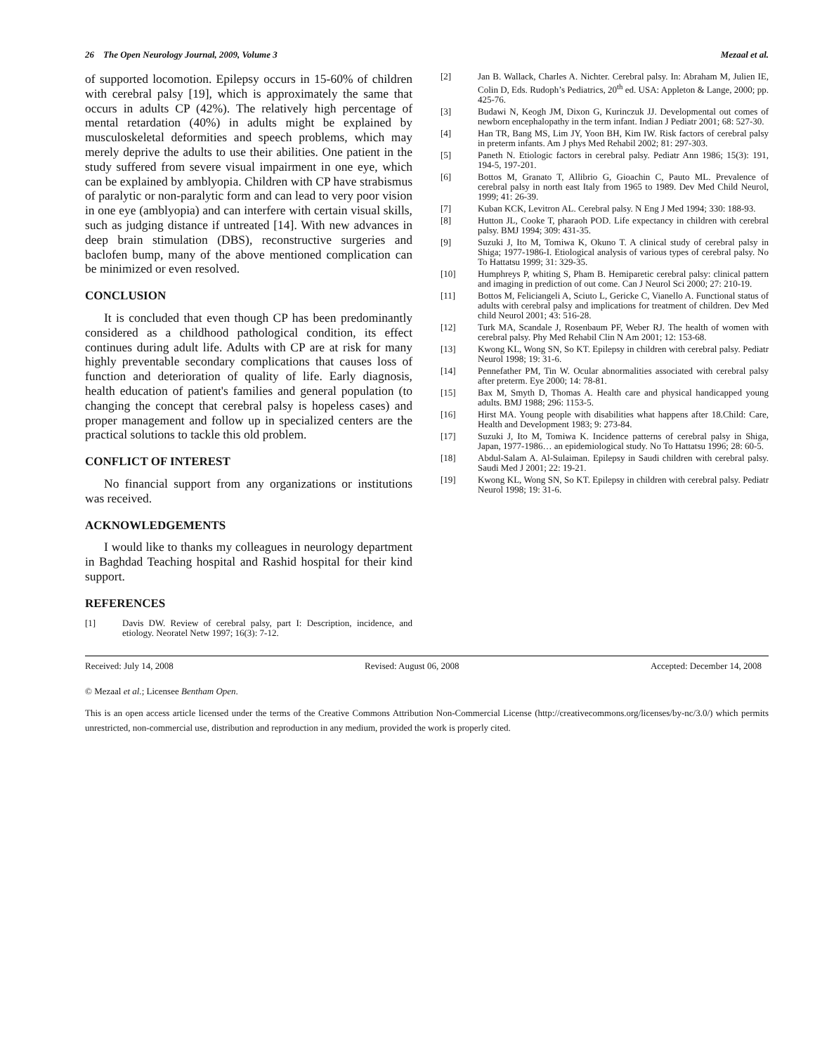26 The Open Neurology Journal, 2009, Volume 3 Mezaal et al.
of supported locomotion. Epilepsy occurs in 15-60% of children with cerebral palsy [19], which is approximately the same that occurs in adults CP (42%). The relatively high percentage of mental retardation (40%) in adults might be explained by musculoskeletal deformities and speech problems, which may merely deprive the adults to use their abilities. One patient in the study suffered from severe visual impairment in one eye, which can be explained by amblyopia. Children with CP have strabismus of paralytic or non-paralytic form and can lead to very poor vision in one eye (amblyopia) and can interfere with certain visual skills, such as judging distance if untreated [14]. With new advances in deep brain stimulation (DBS), reconstructive surgeries and baclofen bump, many of the above mentioned complication can be minimized or even resolved.
CONCLUSION
It is concluded that even though CP has been predominantly considered as a childhood pathological condition, its effect continues during adult life. Adults with CP are at risk for many highly preventable secondary complications that causes loss of function and deterioration of quality of life. Early diagnosis, health education of patient's families and general population (to changing the concept that cerebral palsy is hopeless cases) and proper management and follow up in specialized centers are the practical solutions to tackle this old problem.
CONFLICT OF INTEREST
No financial support from any organizations or institutions was received.
ACKNOWLEDGEMENTS
I would like to thanks my colleagues in neurology department in Baghdad Teaching hospital and Rashid hospital for their kind support.
REFERENCES
[1] Davis DW. Review of cerebral palsy, part I: Description, incidence, and etiology. Neoratel Netw 1997; 16(3): 7-12.
[2] Jan B. Wallack, Charles A. Nichter. Cerebral palsy. In: Abraham M, Julien IE, Colin D, Eds. Rudoph’s Pediatrics, 20<sup>th</sup> ed. USA: Appleton & Lange, 2000; pp. 425-76.
[3] Budawi N, Keogh JM, Dixon G, Kurinczuk JJ. Developmental out comes of newborn encephalopathy in the term infant. Indian J Pediatr 2001; 68: 527-30.
[4] Han TR, Bang MS, Lim JY, Yoon BH, Kim IW. Risk factors of cerebral palsy in preterm infants. Am J phys Med Rehabil 2002; 81: 297-303.
[5] Paneth N. Etiologic factors in cerebral palsy. Pediatr Ann 1986; 15(3): 191, 194-5, 197-201.
[6] Bottos M, Granato T, Allibrio G, Gioachin C, Pauto ML. Prevalence of cerebral palsy in north east Italy from 1965 to 1989. Dev Med Child Neurol, 1999; 41: 26-39.
[7] Kuban KCK, Levitron AL. Cerebral palsy. N Eng J Med 1994; 330: 188-93.
[8] Hutton JL, Cooke T, pharaoh POD. Life expectancy in children with cerebral palsy. BMJ 1994; 309: 431-35.
[9] Suzuki J, Ito M, Tomiwa K, Okuno T. A clinical study of cerebral palsy in Shiga; 1977-1986-I. Etiological analysis of various types of cerebral palsy. No To Hattatsu 1999; 31: 329-35.
[10] Humphreys P, whiting S, Pham B. Hemiparetic cerebral palsy: clinical pattern and imaging in prediction of out come. Can J Neurol Sci 2000; 27: 210-19.
[11] Bottos M, Feliciangeli A, Sciuto L, Gericke C, Vianello A. Functional status of adults with cerebral palsy and implications for treatment of children. Dev Med child Neurol 2001; 43: 516-28.
[12] Turk MA, Scandale J, Rosenbaum PF, Weber RJ. The health of women with cerebral palsy. Phy Med Rehabil Clin N Am 2001; 12: 153-68.
[13] Kwong KL, Wong SN, So KT. Epilepsy in children with cerebral palsy. Pediatr Neurol 1998; 19: 31-6.
[14] Pennefather PM, Tin W. Ocular abnormalities associated with cerebral palsy after preterm. Eye 2000; 14: 78-81.
[15] Bax M, Smyth D, Thomas A. Health care and physical handicapped young adults. BMJ 1988; 296: 1153-5.
[16] Hirst MA. Young people with disabilities what happens after 18.Child: Care, Health and Development 1983; 9: 273-84.
[17] Suzuki J, Ito M, Tomiwa K. Incidence patterns of cerebral palsy in Shiga, Japan, 1977-1986… an epidemiological study. No To Hattatsu 1996; 28: 60-5.
[18] Abdul-Salam A. Al-Sulaiman. Epilepsy in Saudi children with cerebral palsy. Saudi Med J 2001; 22: 19-21.
[19] Kwong KL, Wong SN, So KT. Epilepsy in children with cerebral palsy. Pediatr Neurol 1998; 19: 31-6.
Received: July 14, 2008 Revised: August 06, 2008 Accepted: December 14, 2008
© Mezaal et al.; Licensee Bentham Open.
This is an open access article licensed under the terms of the Creative Commons Attribution Non-Commercial License (http://creativecommons.org/licenses/by-nc/3.0/) which permits unrestricted, non-commercial use, distribution and reproduction in any medium, provided the work is properly cited.